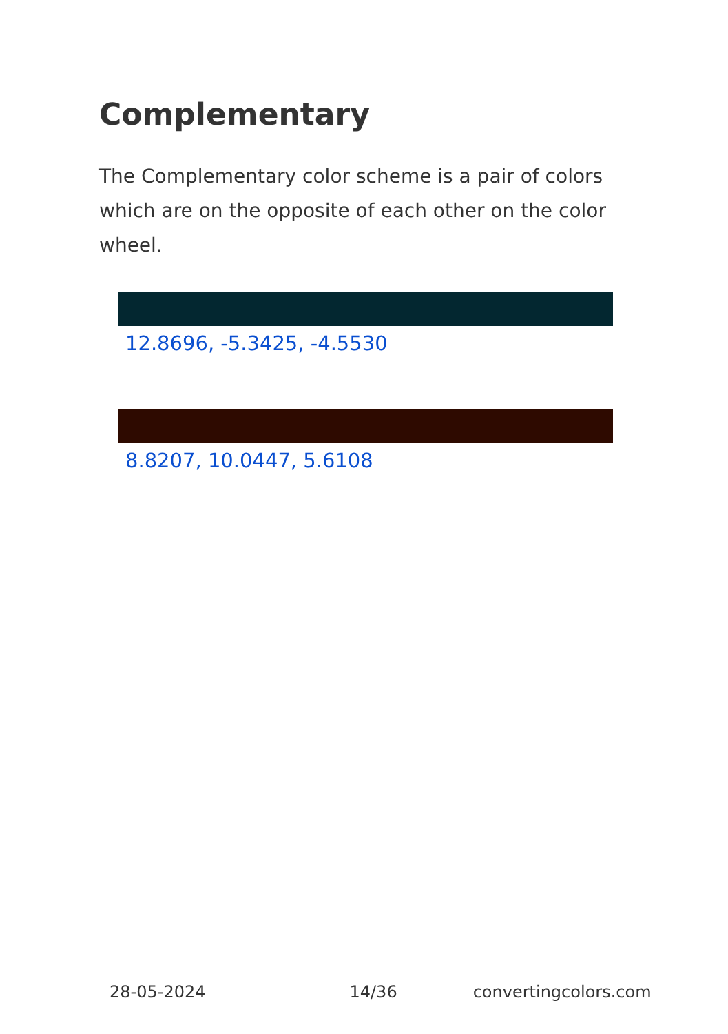Complementary
The Complementary color scheme is a pair of colors which are on the opposite of each other on the color wheel.
12.8696, -5.3425, -4.5530
8.8207, 10.0447, 5.6108
28-05-2024 14/36 convertingcolors.com